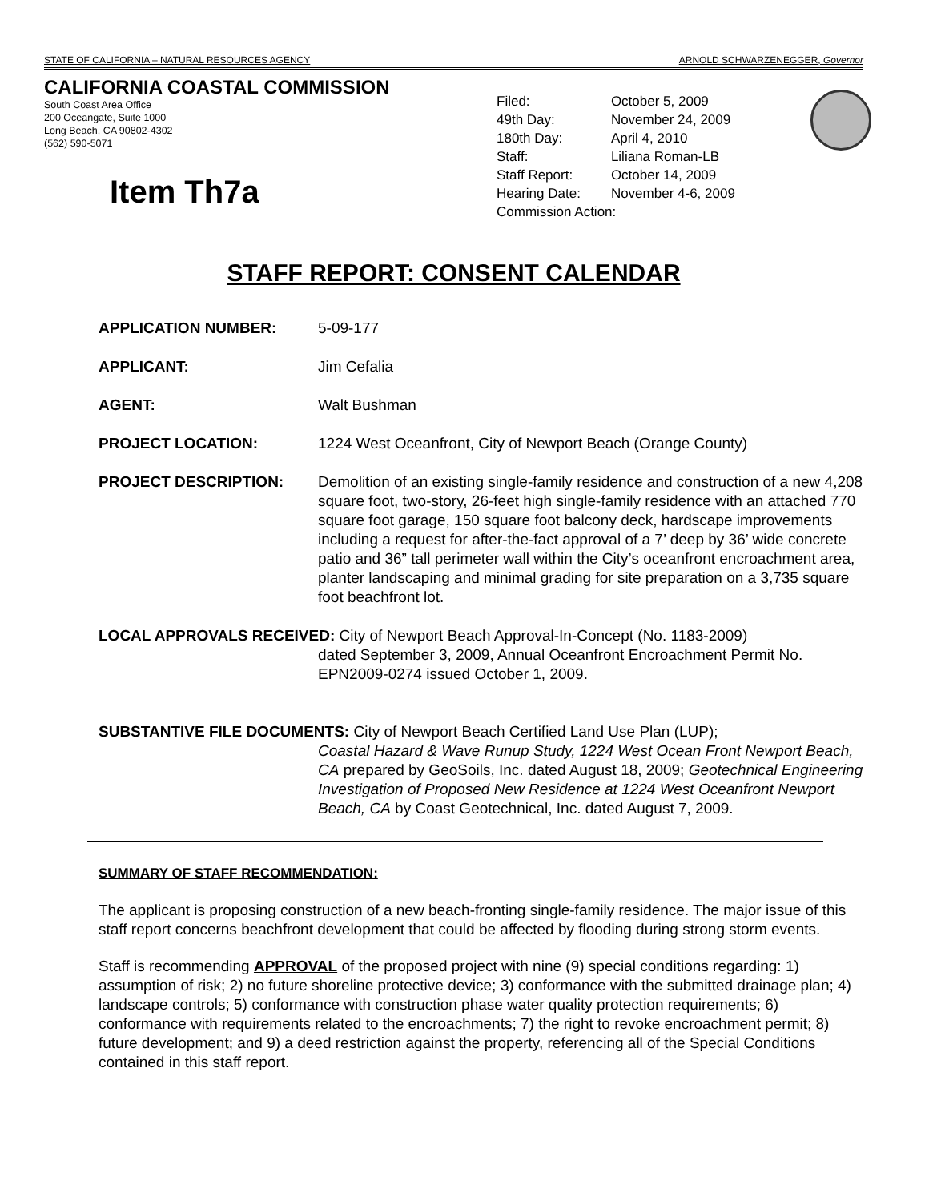STATE OF CALIFORNIA – NATURAL RESOURCES AGENCY ARNOLD SCHWARZENEGGER, Governor
CALIFORNIA COASTAL COMMISSION
South Coast Area Office
200 Oceangate, Suite 1000
Long Beach, CA 90802-4302
(562) 590-5071
Item Th7a
| Filed: | October 5, 2009 |
| 49th Day: | November 24, 2009 |
| 180th Day: | April 4, 2010 |
| Staff: | Liliana Roman-LB |
| Staff Report: | October 14, 2009 |
| Hearing Date: | November 4-6, 2009 |
| Commission Action: | |
STAFF REPORT: CONSENT CALENDAR
APPLICATION NUMBER: 5-09-177
APPLICANT: Jim Cefalia
AGENT: Walt Bushman
PROJECT LOCATION: 1224 West Oceanfront, City of Newport Beach (Orange County)
PROJECT DESCRIPTION: Demolition of an existing single-family residence and construction of a new 4,208 square foot, two-story, 26-feet high single-family residence with an attached 770 square foot garage, 150 square foot balcony deck, hardscape improvements including a request for after-the-fact approval of a 7’ deep by 36’ wide concrete patio and 36” tall perimeter wall within the City’s oceanfront encroachment area, planter landscaping and minimal grading for site preparation on a 3,735 square foot beachfront lot.
LOCAL APPROVALS RECEIVED: City of Newport Beach Approval-In-Concept (No. 1183-2009)
dated September 3, 2009, Annual Oceanfront Encroachment Permit No. EPN2009-0274 issued October 1, 2009.
SUBSTANTIVE FILE DOCUMENTS: City of Newport Beach Certified Land Use Plan (LUP);
Coastal Hazard & Wave Runup Study, 1224 West Ocean Front Newport Beach, CA prepared by GeoSoils, Inc. dated August 18, 2009; Geotechnical Engineering Investigation of Proposed New Residence at 1224 West Oceanfront Newport Beach, CA by Coast Geotechnical, Inc. dated August 7, 2009.
SUMMARY OF STAFF RECOMMENDATION:
The applicant is proposing construction of a new beach-fronting single-family residence. The major issue of this staff report concerns beachfront development that could be affected by flooding during strong storm events.
Staff is recommending APPROVAL of the proposed project with nine (9) special conditions regarding: 1) assumption of risk; 2) no future shoreline protective device; 3) conformance with the submitted drainage plan; 4) landscape controls; 5) conformance with construction phase water quality protection requirements; 6) conformance with requirements related to the encroachments; 7) the right to revoke encroachment permit; 8) future development; and 9) a deed restriction against the property, referencing all of the Special Conditions contained in this staff report.